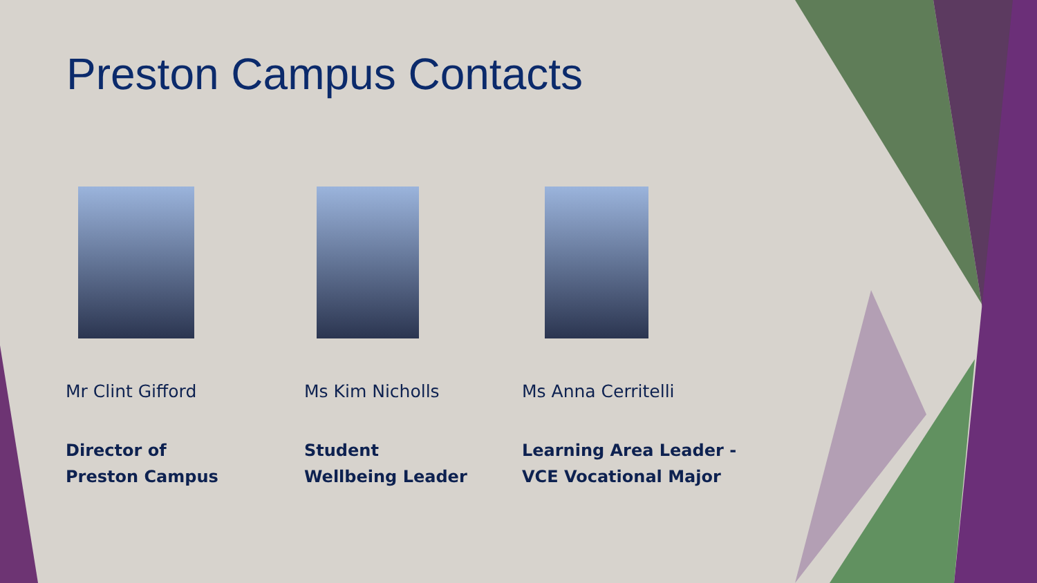Preston Campus Contacts
Mr Clint Gifford
Director of
Preston Campus
Ms Kim Nicholls
Student
Wellbeing Leader
Ms Anna Cerritelli
Learning Area Leader -
VCE Vocational Major